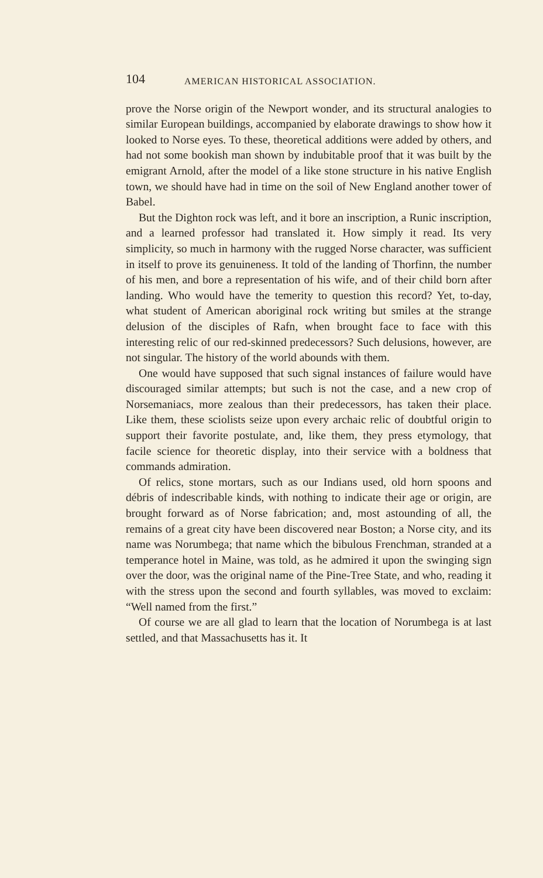104 AMERICAN HISTORICAL ASSOCIATION.
prove the Norse origin of the Newport wonder, and its structural analogies to similar European buildings, accompanied by elaborate drawings to show how it looked to Norse eyes. To these, theoretical additions were added by others, and had not some bookish man shown by indubitable proof that it was built by the emigrant Arnold, after the model of a like stone structure in his native English town, we should have had in time on the soil of New England another tower of Babel.
But the Dighton rock was left, and it bore an inscription, a Runic inscription, and a learned professor had translated it. How simply it read. Its very simplicity, so much in harmony with the rugged Norse character, was sufficient in itself to prove its genuineness. It told of the landing of Thorfinn, the number of his men, and bore a representation of his wife, and of their child born after landing. Who would have the temerity to question this record? Yet, to-day, what student of American aboriginal rock writing but smiles at the strange delusion of the disciples of Rafn, when brought face to face with this interesting relic of our red-skinned predecessors? Such delusions, however, are not singular. The history of the world abounds with them.
One would have supposed that such signal instances of failure would have discouraged similar attempts; but such is not the case, and a new crop of Norsemaniacs, more zealous than their predecessors, has taken their place. Like them, these sciolists seize upon every archaic relic of doubtful origin to support their favorite postulate, and, like them, they press etymology, that facile science for theoretic display, into their service with a boldness that commands admiration.
Of relics, stone mortars, such as our Indians used, old horn spoons and débris of indescribable kinds, with nothing to indicate their age or origin, are brought forward as of Norse fabrication; and, most astounding of all, the remains of a great city have been discovered near Boston; a Norse city, and its name was Norumbega; that name which the bibulous Frenchman, stranded at a temperance hotel in Maine, was told, as he admired it upon the swinging sign over the door, was the original name of the Pine-Tree State, and who, reading it with the stress upon the second and fourth syllables, was moved to exclaim: “Well named from the first.”
Of course we are all glad to learn that the location of Norumbega is at last settled, and that Massachusetts has it. It